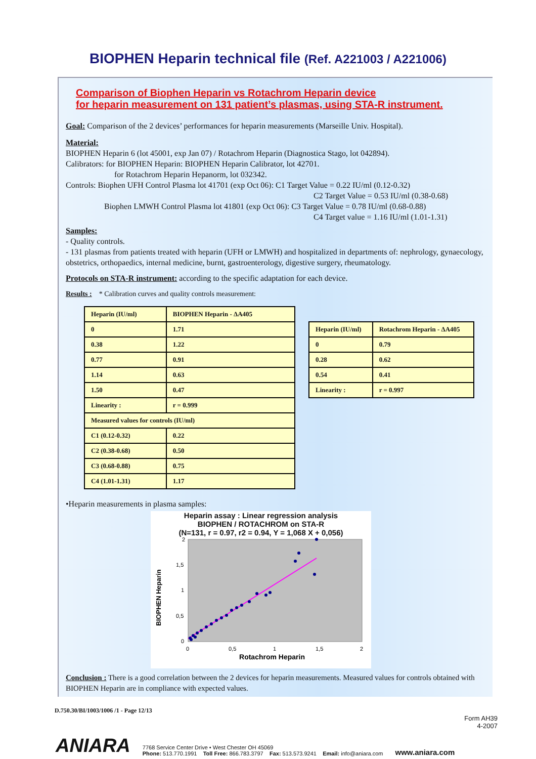BIOPHEN Heparin technical file (Ref. A221003 / A221006)
Comparison of Biophen Heparin vs Rotachrom Heparin device
for heparin measurement on 131 patient’s plasmas, using STA-R instrument.
Goal: Comparison of the 2 devices’ performances for heparin measurements (Marseille Univ. Hospital).
Material:
BIOPHEN Heparin 6 (lot 45001, exp Jan 07) / Rotachrom Heparin (Diagnostica Stago, lot 042894).
Calibrators: for BIOPHEN Heparin: BIOPHEN Heparin Calibrator, lot 42701.
for Rotachrom Heparin Hepanorm, lot 032342.
Controls: Biophen UFH Control Plasma lot 41701 (exp Oct 06): C1 Target Value = 0.22 IU/ml (0.12-0.32)
C2 Target Value = 0.53 IU/ml (0.38-0.68)
Biophen LMWH Control Plasma lot 41801 (exp Oct 06): C3 Target Value = 0.78 IU/ml (0.68-0.88)
C4 Target value = 1.16 IU/ml (1.01-1.31)
Samples:
- Quality controls.
- 131 plasmas from patients treated with heparin (UFH or LMWH) and hospitalized in departments of: nephrology, gynaecology, obstetrics, orthopaedics, internal medicine, burnt, gastroenterology, digestive surgery, rheumatology.
Protocols on STA-R instrument: according to the specific adaptation for each device.
Results : * Calibration curves and quality controls measurement:
| Heparin (IU/ml) | BIOPHEN Heparin - ΔA405 |
| 0 | 1.71 |
| 0.38 | 1.22 |
| 0.77 | 0.91 |
| 1.14 | 0.63 |
| 1.50 | 0.47 |
| Linearity : | r = 0.999 |
| Measured values for controls (IU/ml) | |
| C1 (0.12-0.32) | 0.22 |
| C2 (0.38-0.68) | 0.50 |
| C3 (0.68-0.88) | 0.75 |
| C4 (1.01-1.31) | 1.17 |
| Heparin (IU/ml) | Rotachrom Heparin - ΔA405 |
| 0 | 0.79 |
| 0.28 | 0.62 |
| 0.54 | 0.41 |
| Linearity : | r = 0.997 |
•Heparin measurements in plasma samples:
Heparin assay : Linear regression analysis
BIOPHEN / ROTACHROM on STA-R
(N=131, r = 0.97, r2 = 0.94, Y = 1,068 X + 0,056)
BIOPHEN Heparin
2
1,5
1
0,5
0
0
0,5
1
1,5
2
Rotachrom Heparin
Conclusion : There is a good correlation between the 2 devices for heparin measurements. Measured values for controls obtained with BIOPHEN Heparin are in compliance with expected values.
D.750.30/BI/1003/1006 /1 - Page 12/13
Form AH39
4-2007
ANIARA
7768 Service Center Drive • West Chester OH 45069
Phone: 513.770.1991 Toll Free: 866.783.3797 Fax: 513.573.9241 Email: info@aniara.com
www.aniara.com